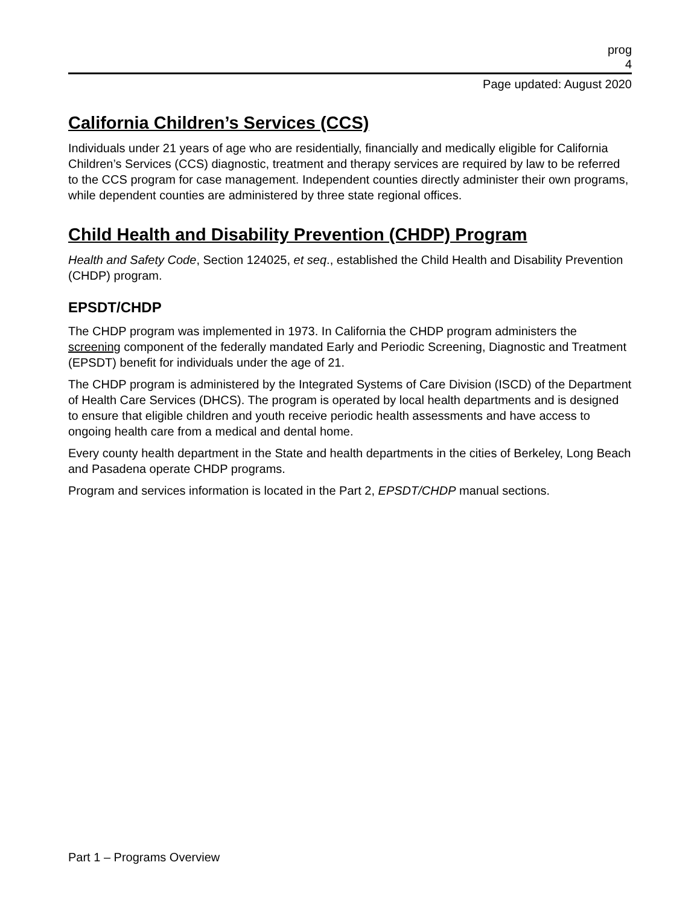prog
4
Page updated: August 2020
California Children’s Services (CCS)
Individuals under 21 years of age who are residentially, financially and medically eligible for California Children’s Services (CCS) diagnostic, treatment and therapy services are required by law to be referred to the CCS program for case management. Independent counties directly administer their own programs, while dependent counties are administered by three state regional offices.
Child Health and Disability Prevention (CHDP) Program
Health and Safety Code, Section 124025, et seq., established the Child Health and Disability Prevention (CHDP) program.
EPSDT/CHDP
The CHDP program was implemented in 1973. In California the CHDP program administers the screening component of the federally mandated Early and Periodic Screening, Diagnostic and Treatment (EPSDT) benefit for individuals under the age of 21.
The CHDP program is administered by the Integrated Systems of Care Division (ISCD) of the Department of Health Care Services (DHCS). The program is operated by local health departments and is designed to ensure that eligible children and youth receive periodic health assessments and have access to ongoing health care from a medical and dental home.
Every county health department in the State and health departments in the cities of Berkeley, Long Beach and Pasadena operate CHDP programs.
Program and services information is located in the Part 2, EPSDT/CHDP manual sections.
Part 1 – Programs Overview